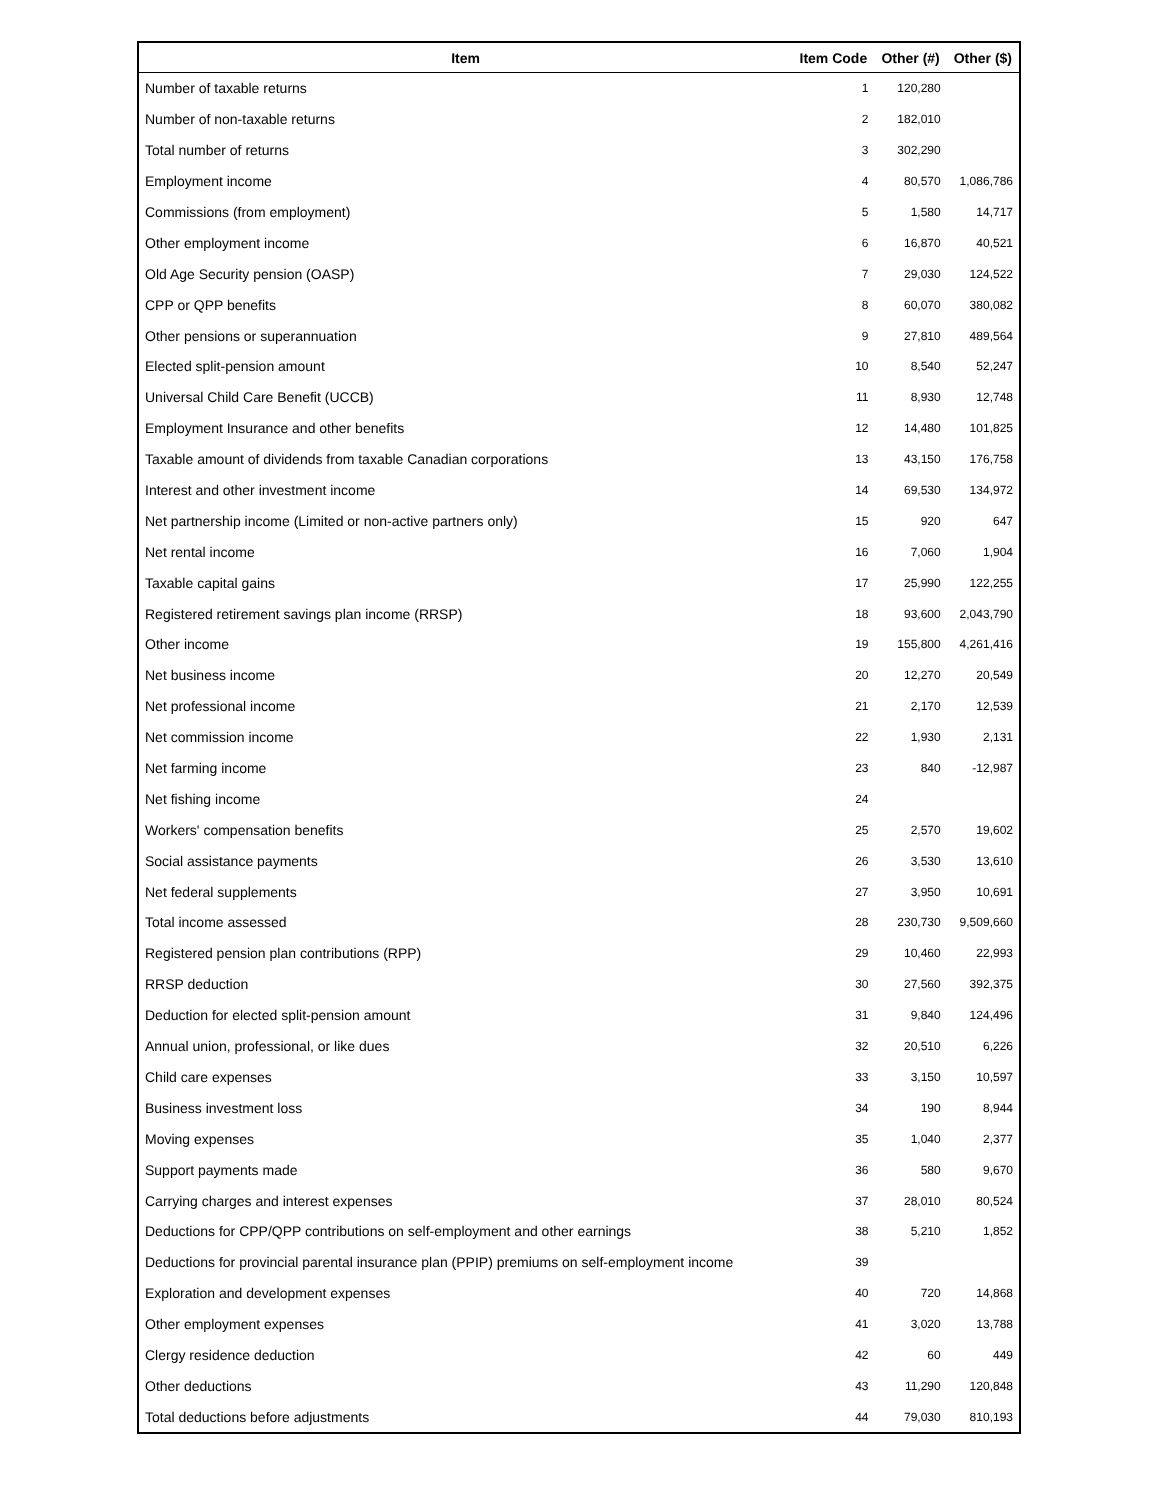| Item | Item Code | Other (#) | Other ($) |
| --- | --- | --- | --- |
| Number of taxable returns | 1 | 120,280 | |
| Number of non-taxable returns | 2 | 182,010 | |
| Total number of returns | 3 | 302,290 | |
| Employment income | 4 | 80,570 | 1,086,786 |
| Commissions (from employment) | 5 | 1,580 | 14,717 |
| Other employment income | 6 | 16,870 | 40,521 |
| Old Age Security pension (OASP) | 7 | 29,030 | 124,522 |
| CPP or QPP benefits | 8 | 60,070 | 380,082 |
| Other pensions or superannuation | 9 | 27,810 | 489,564 |
| Elected split-pension amount | 10 | 8,540 | 52,247 |
| Universal Child Care Benefit (UCCB) | 11 | 8,930 | 12,748 |
| Employment Insurance and other benefits | 12 | 14,480 | 101,825 |
| Taxable amount of dividends from taxable Canadian corporations | 13 | 43,150 | 176,758 |
| Interest and other investment income | 14 | 69,530 | 134,972 |
| Net partnership income (Limited or non-active partners only) | 15 | 920 | 647 |
| Net rental income | 16 | 7,060 | 1,904 |
| Taxable capital gains | 17 | 25,990 | 122,255 |
| Registered retirement savings plan income (RRSP) | 18 | 93,600 | 2,043,790 |
| Other income | 19 | 155,800 | 4,261,416 |
| Net business income | 20 | 12,270 | 20,549 |
| Net professional income | 21 | 2,170 | 12,539 |
| Net commission income | 22 | 1,930 | 2,131 |
| Net farming income | 23 | 840 | -12,987 |
| Net fishing income | 24 | | |
| Workers' compensation benefits | 25 | 2,570 | 19,602 |
| Social assistance payments | 26 | 3,530 | 13,610 |
| Net federal supplements | 27 | 3,950 | 10,691 |
| Total income assessed | 28 | 230,730 | 9,509,660 |
| Registered pension plan contributions (RPP) | 29 | 10,460 | 22,993 |
| RRSP deduction | 30 | 27,560 | 392,375 |
| Deduction for elected split-pension amount | 31 | 9,840 | 124,496 |
| Annual union, professional, or like dues | 32 | 20,510 | 6,226 |
| Child care expenses | 33 | 3,150 | 10,597 |
| Business investment loss | 34 | 190 | 8,944 |
| Moving expenses | 35 | 1,040 | 2,377 |
| Support payments made | 36 | 580 | 9,670 |
| Carrying charges and interest expenses | 37 | 28,010 | 80,524 |
| Deductions for CPP/QPP contributions on self-employment and other earnings | 38 | 5,210 | 1,852 |
| Deductions for provincial parental insurance plan (PPIP) premiums on self-employment income | 39 | | |
| Exploration and development expenses | 40 | 720 | 14,868 |
| Other employment expenses | 41 | 3,020 | 13,788 |
| Clergy residence deduction | 42 | 60 | 449 |
| Other deductions | 43 | 11,290 | 120,848 |
| Total deductions before adjustments | 44 | 79,030 | 810,193 |